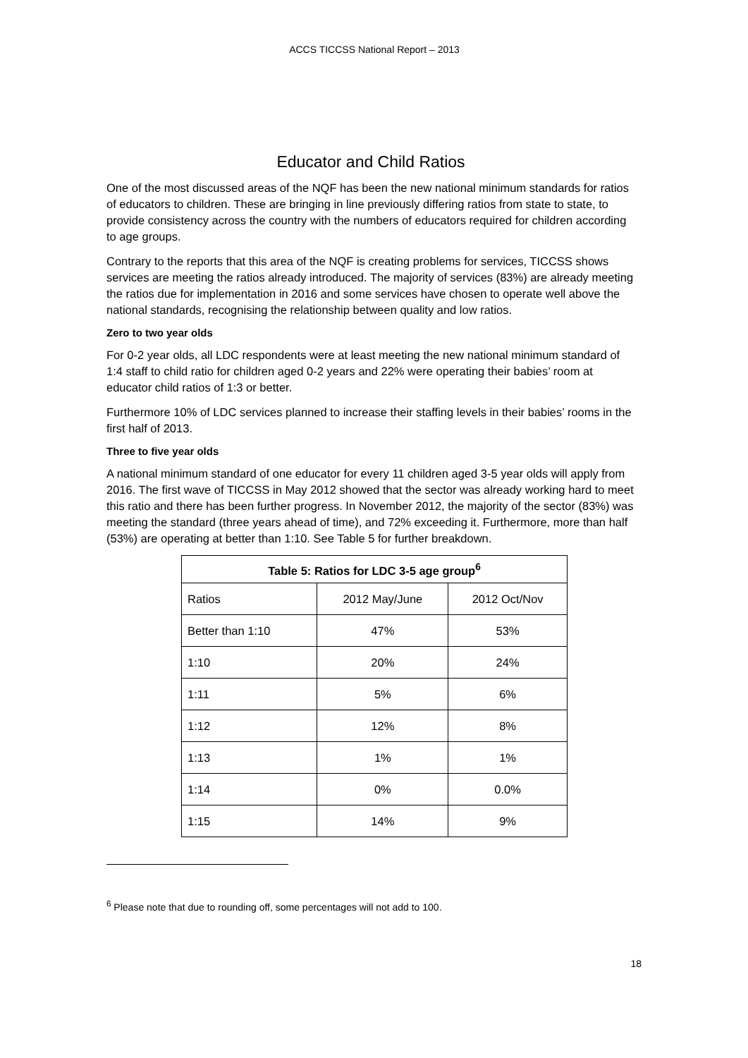ACCS TICCSS National Report – 2013
Educator and Child Ratios
One of the most discussed areas of the NQF has been the new national minimum standards for ratios of educators to children. These are bringing in line previously differing ratios from state to state, to provide consistency across the country with the numbers of educators required for children according to age groups.
Contrary to the reports that this area of the NQF is creating problems for services, TICCSS shows services are meeting the ratios already introduced. The majority of services (83%) are already meeting the ratios due for implementation in 2016 and some services have chosen to operate well above the national standards, recognising the relationship between quality and low ratios.
Zero to two year olds
For 0-2 year olds, all LDC respondents were at least meeting the new national minimum standard of 1:4 staff to child ratio for children aged 0-2 years and 22% were operating their babies’ room at educator child ratios of 1:3 or better.
Furthermore 10% of LDC services planned to increase their staffing levels in their babies’ rooms in the first half of 2013.
Three to five year olds
A national minimum standard of one educator for every 11 children aged 3-5 year olds will apply from 2016. The first wave of TICCSS in May 2012 showed that the sector was already working hard to meet this ratio and there has been further progress. In November 2012, the majority of the sector (83%) was meeting the standard (three years ahead of time), and 72% exceeding it. Furthermore, more than half (53%) are operating at better than 1:10. See Table 5 for further breakdown.
| Table 5: Ratios for LDC 3-5 age group<sup>6</sup> | | |
| --- | --- | --- |
| Ratios | 2012 May/June | 2012 Oct/Nov |
| Better than 1:10 | 47% | 53% |
| 1:10 | 20% | 24% |
| 1:11 | 5% | 6% |
| 1:12 | 12% | 8% |
| 1:13 | 1% | 1% |
| 1:14 | 0% | 0.0% |
| 1:15 | 14% | 9% |
<sup>6</sup> Please note that due to rounding off, some percentages will not add to 100.
18